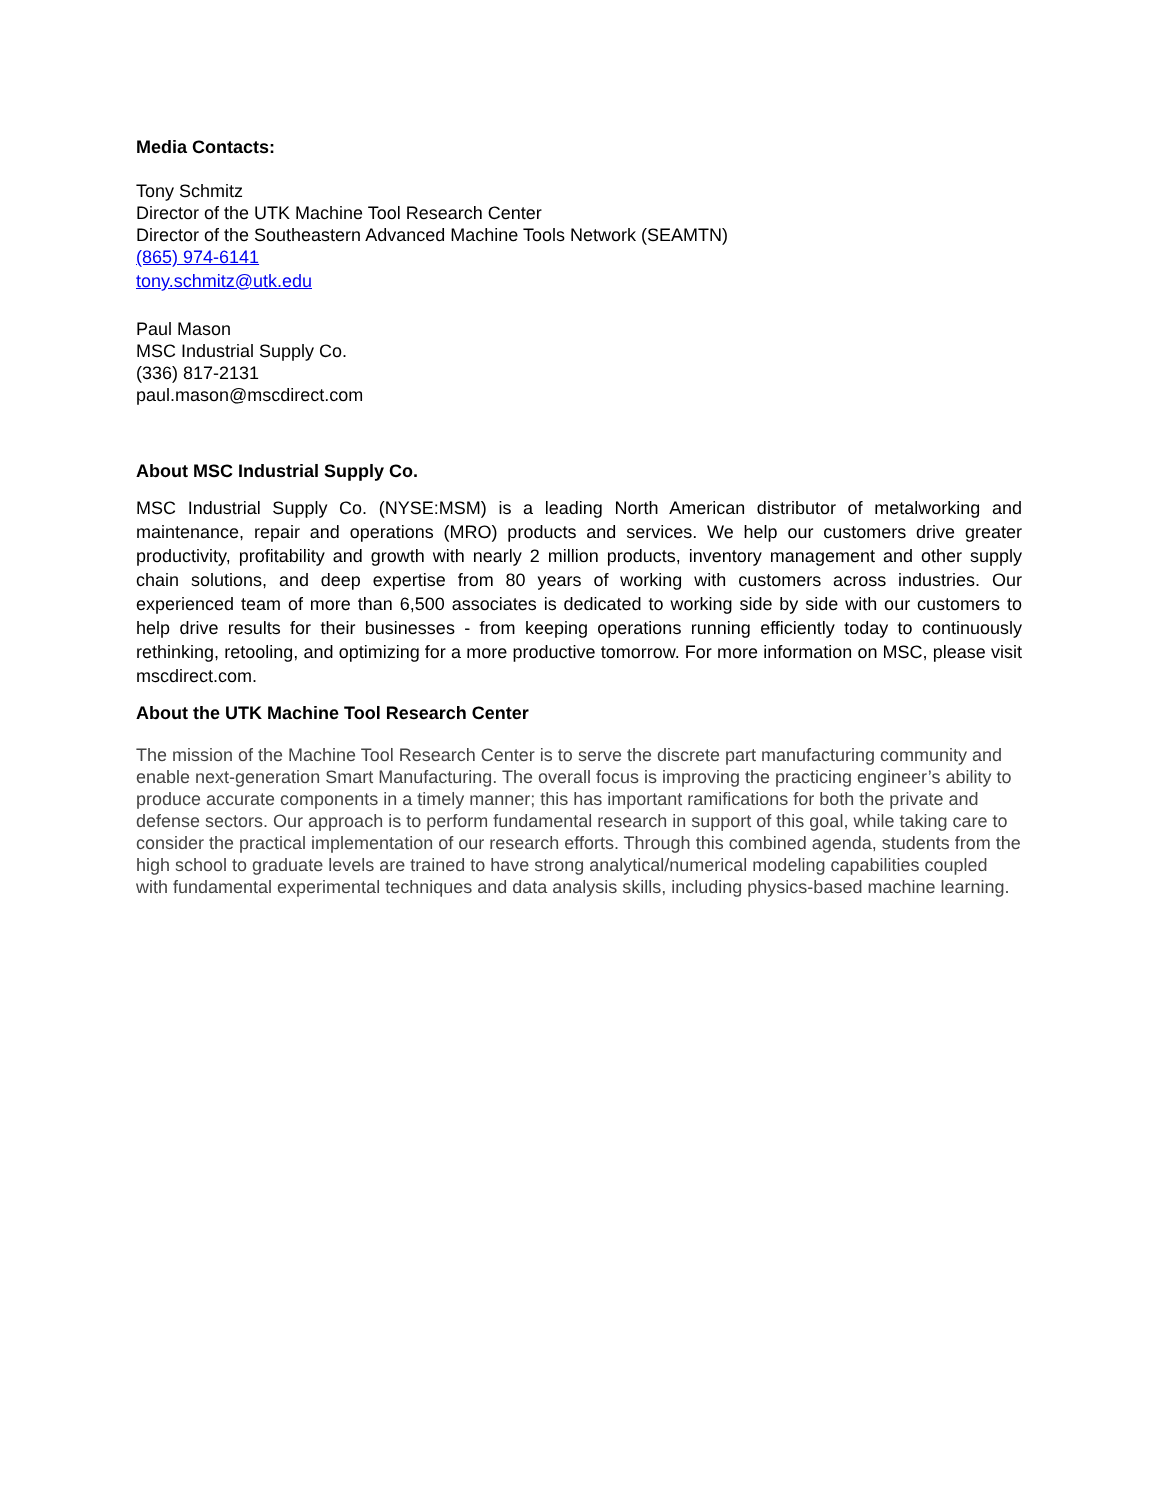Media Contacts:
Tony Schmitz
Director of the UTK Machine Tool Research Center
Director of the Southeastern Advanced Machine Tools Network (SEAMTN)
(865) 974-6141
tony.schmitz@utk.edu
Paul Mason
MSC Industrial Supply Co.
(336) 817-2131
paul.mason@mscdirect.com
About MSC Industrial Supply Co.
MSC Industrial Supply Co. (NYSE:MSM) is a leading North American distributor of metalworking and maintenance, repair and operations (MRO) products and services. We help our customers drive greater productivity, profitability and growth with nearly 2 million products, inventory management and other supply chain solutions, and deep expertise from 80 years of working with customers across industries. Our experienced team of more than 6,500 associates is dedicated to working side by side with our customers to help drive results for their businesses - from keeping operations running efficiently today to continuously rethinking, retooling, and optimizing for a more productive tomorrow. For more information on MSC, please visit mscdirect.com.
About the UTK Machine Tool Research Center
The mission of the Machine Tool Research Center is to serve the discrete part manufacturing community and enable next-generation Smart Manufacturing. The overall focus is improving the practicing engineer’s ability to produce accurate components in a timely manner; this has important ramifications for both the private and defense sectors. Our approach is to perform fundamental research in support of this goal, while taking care to consider the practical implementation of our research efforts. Through this combined agenda, students from the high school to graduate levels are trained to have strong analytical/numerical modeling capabilities coupled with fundamental experimental techniques and data analysis skills, including physics-based machine learning.